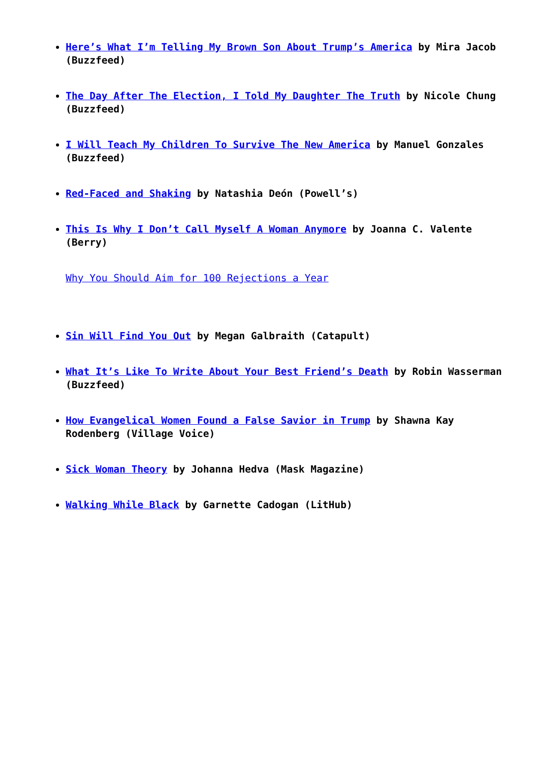Here’s What I’m Telling My Brown Son About Trump’s America by Mira Jacob (Buzzfeed)
The Day After The Election, I Told My Daughter The Truth by Nicole Chung (Buzzfeed)
I Will Teach My Children To Survive The New America by Manuel Gonzales (Buzzfeed)
Red-Faced and Shaking by Natashia Deón (Powell’s)
This Is Why I Don’t Call Myself A Woman Anymore by Joanna C. Valente (Berry)
Why You Should Aim for 100 Rejections a Year
Sin Will Find You Out by Megan Galbraith (Catapult)
What It’s Like To Write About Your Best Friend’s Death by Robin Wasserman (Buzzfeed)
How Evangelical Women Found a False Savior in Trump by Shawna Kay Rodenberg (Village Voice)
Sick Woman Theory by Johanna Hedva (Mask Magazine)
Walking While Black by Garnette Cadogan (LitHub)